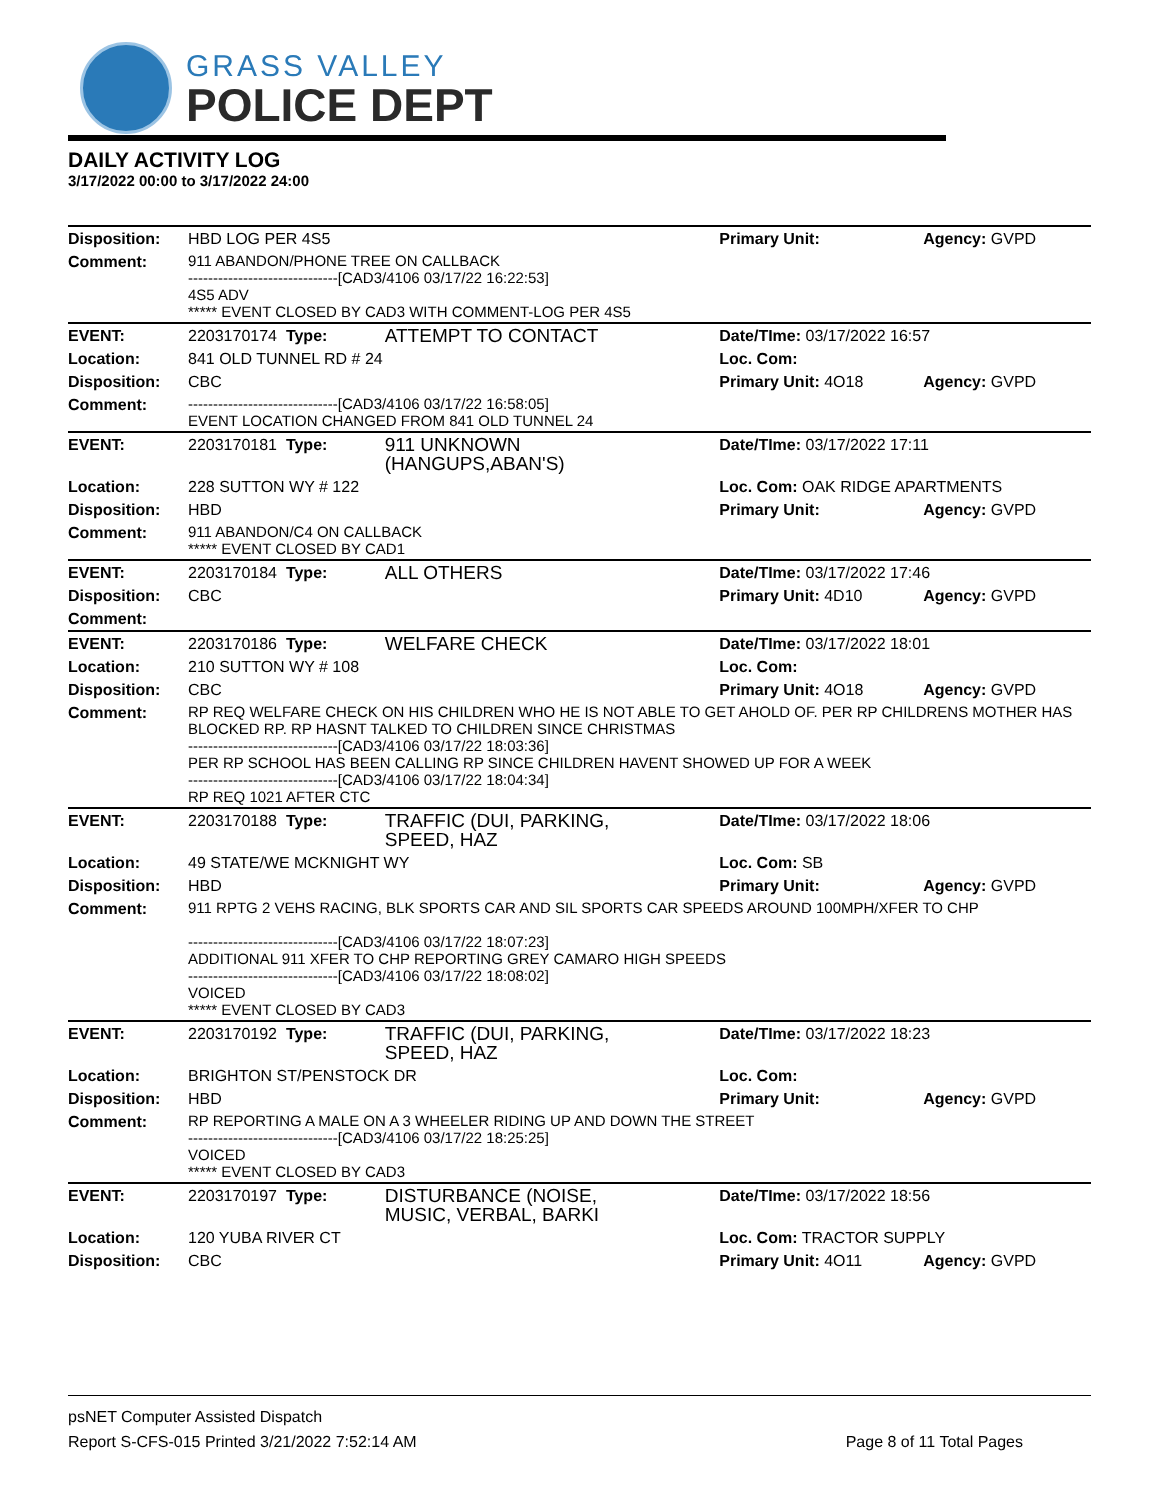GRASS VALLEY
POLICE DEPT
DAILY ACTIVITY LOG
3/17/2022 00:00 to 3/17/2022 24:00
| Disposition: | HBD LOG PER 4S5 | | Primary Unit: | Agency: GVPD |
| Comment: | 911 ABANDON/PHONE TREE ON CALLBACK ------------------------------[CAD3/4106 03/17/22 16:22:53] 4S5 ADV ***** EVENT CLOSED BY CAD3 WITH COMMENT-LOG PER 4S5 | | | |
| EVENT: | 2203170174 Type: | ATTEMPT TO CONTACT | Date/TIme: 03/17/2022 16:57 | |
| Location: | 841 OLD TUNNEL RD # 24 | | Loc. Com: | |
| Disposition: | CBC | | Primary Unit: 4O18 | Agency: GVPD |
| Comment: | ------------------------------[CAD3/4106 03/17/22 16:58:05] EVENT LOCATION CHANGED FROM 841 OLD TUNNEL 24 | | | |
| EVENT: | 2203170181 Type: | 911 UNKNOWN (HANGUPS,ABAN'S) | Date/TIme: 03/17/2022 17:11 | |
| Location: | 228 SUTTON WY # 122 | | Loc. Com: OAK RIDGE APARTMENTS | |
| Disposition: | HBD | | Primary Unit: | Agency: GVPD |
| Comment: | 911 ABANDON/C4 ON CALLBACK ***** EVENT CLOSED BY CAD1 | | | |
| EVENT: | 2203170184 Type: | ALL OTHERS | Date/TIme: 03/17/2022 17:46 | |
| Disposition: | CBC | | Primary Unit: 4D10 | Agency: GVPD |
| Comment: | | | | |
| EVENT: | 2203170186 Type: | WELFARE CHECK | Date/TIme: 03/17/2022 18:01 | |
| Location: | 210 SUTTON WY # 108 | | Loc. Com: | |
| Disposition: | CBC | | Primary Unit: 4O18 | Agency: GVPD |
| Comment: | RP REQ WELFARE CHECK ON HIS CHILDREN WHO HE IS NOT ABLE TO GET AHOLD OF. PER RP CHILDRENS MOTHER HAS BLOCKED RP. RP HASNT TALKED TO CHILDREN SINCE CHRISTMAS ------------------------------[CAD3/4106 03/17/22 18:03:36] PER RP SCHOOL HAS BEEN CALLING RP SINCE CHILDREN HAVENT SHOWED UP FOR A WEEK ------------------------------[CAD3/4106 03/17/22 18:04:34] RP REQ 1021 AFTER CTC | | | |
| EVENT: | 2203170188 Type: | TRAFFIC (DUI, PARKING, SPEED, HAZ | Date/TIme: 03/17/2022 18:06 | |
| Location: | 49 STATE/WE MCKNIGHT WY | | Loc. Com: SB | |
| Disposition: | HBD | | Primary Unit: | Agency: GVPD |
| Comment: | 911 RPTG 2 VEHS RACING, BLK SPORTS CAR AND SIL SPORTS CAR SPEEDS AROUND 100MPH/XFER TO CHP ------------------------------[CAD3/4106 03/17/22 18:07:23] ADDITIONAL 911 XFER TO CHP REPORTING GREY CAMARO HIGH SPEEDS ------------------------------[CAD3/4106 03/17/22 18:08:02] VOICED ***** EVENT CLOSED BY CAD3 | | | |
| EVENT: | 2203170192 Type: | TRAFFIC (DUI, PARKING, SPEED, HAZ | Date/TIme: 03/17/2022 18:23 | |
| Location: | BRIGHTON ST/PENSTOCK DR | | Loc. Com: | |
| Disposition: | HBD | | Primary Unit: | Agency: GVPD |
| Comment: | RP REPORTING A MALE ON A 3 WHEELER RIDING UP AND DOWN THE STREET ------------------------------[CAD3/4106 03/17/22 18:25:25] VOICED ***** EVENT CLOSED BY CAD3 | | | |
| EVENT: | 2203170197 Type: | DISTURBANCE (NOISE, MUSIC, VERBAL, BARKI | Date/TIme: 03/17/2022 18:56 | |
| Location: | 120 YUBA RIVER CT | | Loc. Com: TRACTOR SUPPLY | |
| Disposition: | CBC | | Primary Unit: 4O11 | Agency: GVPD |
psNET Computer Assisted Dispatch
Report S-CFS-015 Printed 3/21/2022 7:52:14 AM
Page 8 of 11 Total Pages